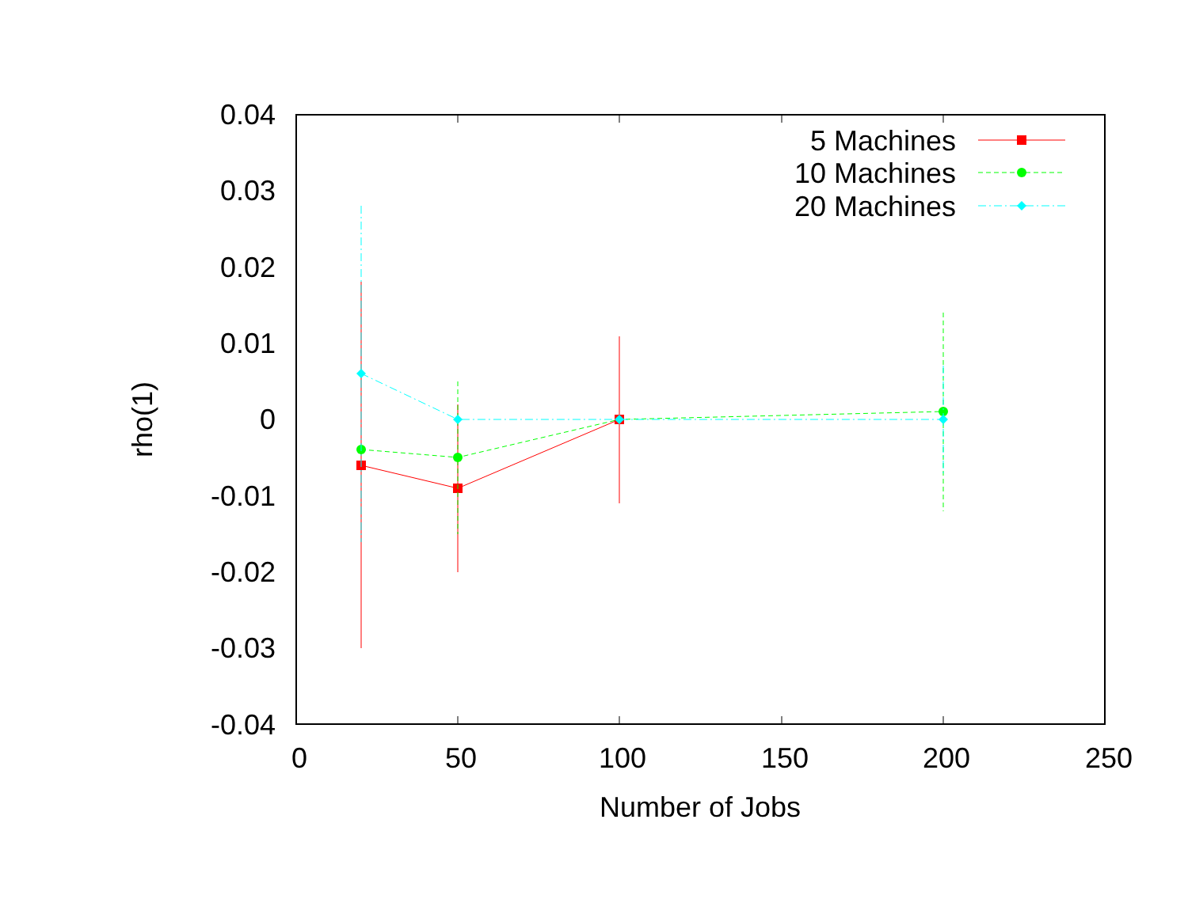0.04
0.03
0.02
0.01
0
-0.01
-0.02
-0.03
-0.04
0
50
100
150
200
250
Number of Jobs
rho(1)
5 Machines
10 Machines
20 Machines